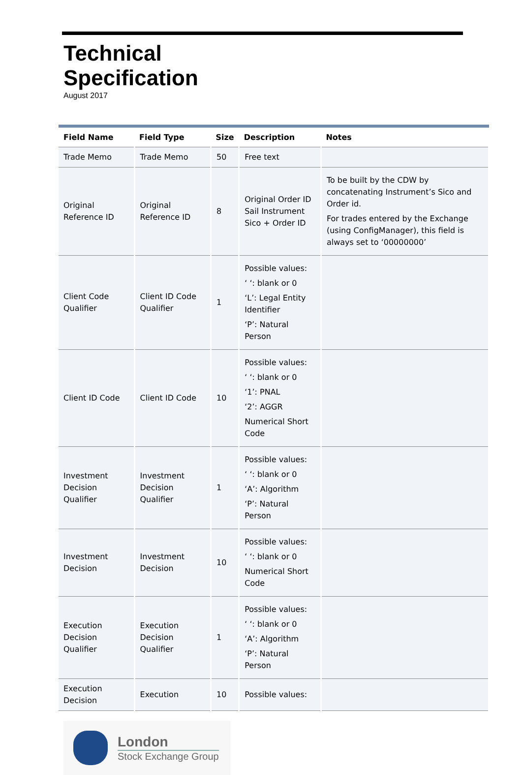Technical
Specification
August 2017
| Field Name | Field Type | Size | Description | Notes |
| --- | --- | --- | --- | --- |
| Trade Memo | Trade Memo | 50 | Free text | |
| Original Reference ID | Original Reference ID | 8 | Original Order ID Sail Instrument Sico + Order ID | To be built by the CDW by concatenating Instrument’s Sico and Order id. For trades entered by the Exchange (using ConfigManager), this field is always set to ‘00000000’ |
| Client Code Qualifier | Client ID Code Qualifier | 1 | Possible values: ‘ ‘: blank or 0 ‘L’: Legal Entity Identifier ‘P’: Natural Person | |
| Client ID Code | Client ID Code | 10 | Possible values: ‘ ‘: blank or 0 ‘1’: PNAL ‘2’: AGGR Numerical Short Code | |
| Investment Decision Qualifier | Investment Decision Qualifier | 1 | Possible values: ‘ ‘: blank or 0 ‘A’: Algorithm ‘P’: Natural Person | |
| Investment Decision | Investment Decision | 10 | Possible values: ‘ ‘: blank or 0 Numerical Short Code | |
| Execution Decision Qualifier | Execution Decision Qualifier | 1 | Possible values: ‘ ‘: blank or 0 ‘A’: Algorithm ‘P’: Natural Person | |
| Execution Decision | Execution | 10 | Possible values: | |
London
Stock Exchange Group